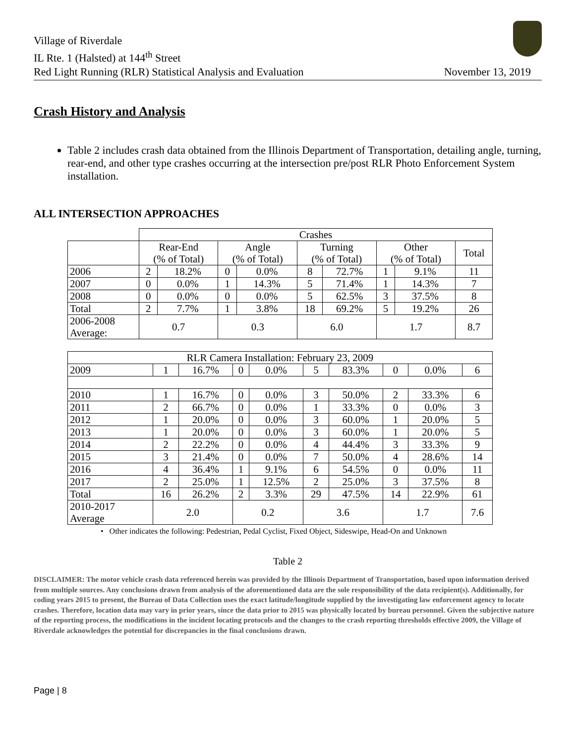Village of Riverdale
IL Rte. 1 (Halsted) at 144<sup>th</sup> Street
Red Light Running (RLR) Statistical Analysis and Evaluation
November 13, 2019
Crash History and Analysis
Table 2 includes crash data obtained from the Illinois Department of Transportation, detailing angle, turning, rear-end, and other type crashes occurring at the intersection pre/post RLR Photo Enforcement System installation.
ALL INTERSECTION APPROACHES
| | Crashes | | | | | | | | |
| --- | --- | --- | --- | --- | --- | --- | --- | --- | --- |
| | Rear-End (% of Total) | | Angle (% of Total) | | Turning (% of Total) | | Other (% of Total) | | Total |
| 2006 | 2 | 18.2% | 0 | 0.0% | 8 | 72.7% | 1 | 9.1% | 11 |
| 2007 | 0 | 0.0% | 1 | 14.3% | 5 | 71.4% | 1 | 14.3% | 7 |
| 2008 | 0 | 0.0% | 0 | 0.0% | 5 | 62.5% | 3 | 37.5% | 8 |
| Total | 2 | 7.7% | 1 | 3.8% | 18 | 69.2% | 5 | 19.2% | 26 |
| 2006-2008 Average: | 0.7 | | 0.3 | | 6.0 | | 1.7 | | 8.7 |
| RLR Camera Installation: February 23, 2009 | | | | | | | | | |
| --- | --- | --- | --- | --- | --- | --- | --- | --- | --- |
| 2009 | 1 | 16.7% | 0 | 0.0% | 5 | 83.3% | 0 | 0.0% | 6 |
| 2010 | 1 | 16.7% | 0 | 0.0% | 3 | 50.0% | 2 | 33.3% | 6 |
| 2011 | 2 | 66.7% | 0 | 0.0% | 1 | 33.3% | 0 | 0.0% | 3 |
| 2012 | 1 | 20.0% | 0 | 0.0% | 3 | 60.0% | 1 | 20.0% | 5 |
| 2013 | 1 | 20.0% | 0 | 0.0% | 3 | 60.0% | 1 | 20.0% | 5 |
| 2014 | 2 | 22.2% | 0 | 0.0% | 4 | 44.4% | 3 | 33.3% | 9 |
| 2015 | 3 | 21.4% | 0 | 0.0% | 7 | 50.0% | 4 | 28.6% | 14 |
| 2016 | 4 | 36.4% | 1 | 9.1% | 6 | 54.5% | 0 | 0.0% | 11 |
| 2017 | 2 | 25.0% | 1 | 12.5% | 2 | 25.0% | 3 | 37.5% | 8 |
| Total | 16 | 26.2% | 2 | 3.3% | 29 | 47.5% | 14 | 22.9% | 61 |
| 2010-2017 Average | 2.0 | | 0.2 | | 3.6 | | 1.7 | | 7.6 |
• Other indicates the following: Pedestrian, Pedal Cyclist, Fixed Object, Sideswipe, Head-On and Unknown
Table 2
DISCLAIMER: The motor vehicle crash data referenced herein was provided by the Illinois Department of Transportation, based upon information derived from multiple sources. Any conclusions drawn from analysis of the aforementioned data are the sole responsibility of the data recipient(s). Additionally, for coding years 2015 to present, the Bureau of Data Collection uses the exact latitude/longitude supplied by the investigating law enforcement agency to locate crashes. Therefore, location data may vary in prior years, since the data prior to 2015 was physically located by bureau personnel. Given the subjective nature of the reporting process, the modifications in the incident locating protocols and the changes to the crash reporting thresholds effective 2009, the Village of Riverdale acknowledges the potential for discrepancies in the final conclusions drawn.
Page | 8